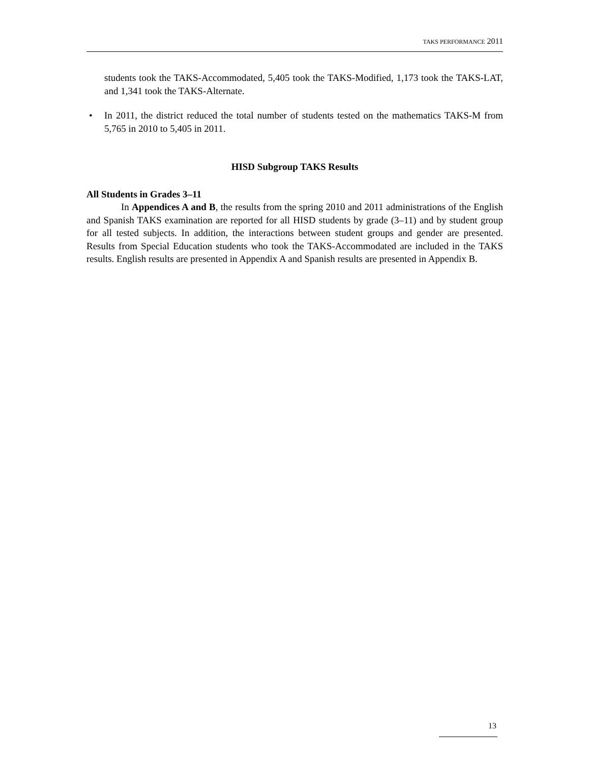TAKS PERFORMANCE 2011
students took the TAKS-Accommodated, 5,405 took the TAKS-Modified, 1,173 took the TAKS-LAT, and 1,341 took the TAKS-Alternate.
• In 2011, the district reduced the total number of students tested on the mathematics TAKS-M from 5,765 in 2010 to 5,405 in 2011.
HISD Subgroup TAKS Results
All Students in Grades 3–11
In Appendices A and B, the results from the spring 2010 and 2011 administrations of the English and Spanish TAKS examination are reported for all HISD students by grade (3–11) and by student group for all tested subjects. In addition, the interactions between student groups and gender are presented. Results from Special Education students who took the TAKS-Accommodated are included in the TAKS results. English results are presented in Appendix A and Spanish results are presented in Appendix B.
13